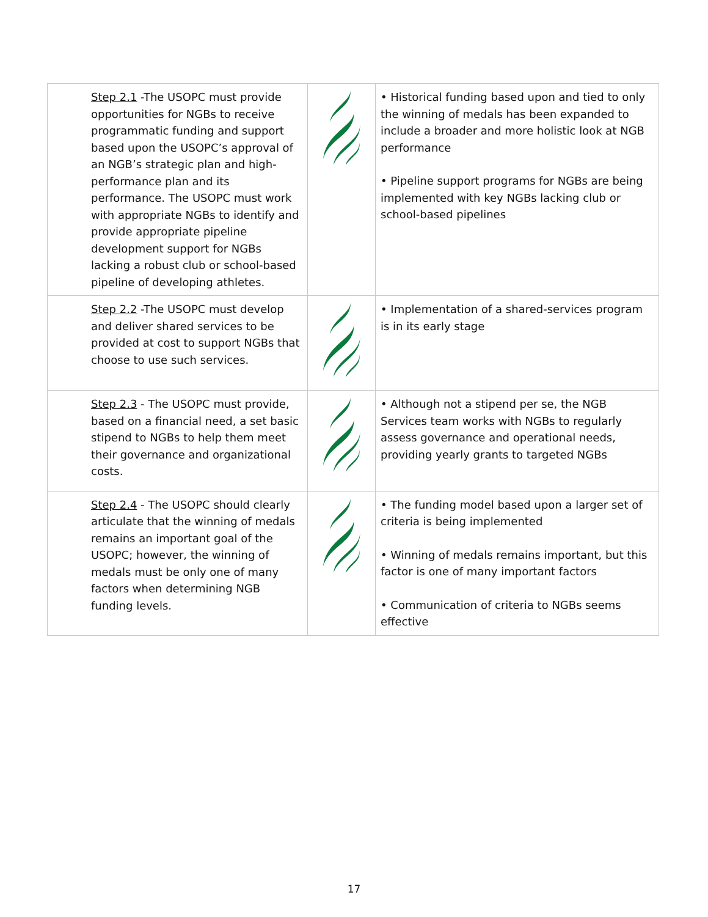| Step 2.1 -The USOPC must provide opportunities for NGBs to receive programmatic funding and support based upon the USOPC’s approval of an NGB’s strategic plan and high-performance plan and its performance. The USOPC must work with appropriate NGBs to identify and provide appropriate pipeline development support for NGBs lacking a robust club or school-based pipeline of developing athletes. | | • Historical funding based upon and tied to only the winning of medals has been expanded to include a broader and more holistic look at NGB performance • Pipeline support programs for NGBs are being implemented with key NGBs lacking club or school-based pipelines |
| Step 2.2 -The USOPC must develop and deliver shared services to be provided at cost to support NGBs that choose to use such services. | | • Implementation of a shared-services program is in its early stage |
| Step 2.3 - The USOPC must provide, based on a financial need, a set basic stipend to NGBs to help them meet their governance and organizational costs. | | • Although not a stipend per se, the NGB Services team works with NGBs to regularly assess governance and operational needs, providing yearly grants to targeted NGBs |
| Step 2.4 - The USOPC should clearly articulate that the winning of medals remains an important goal of the USOPC; however, the winning of medals must be only one of many factors when determining NGB funding levels. | | • The funding model based upon a larger set of criteria is being implemented • Winning of medals remains important, but this factor is one of many important factors • Communication of criteria to NGBs seems effective |
17